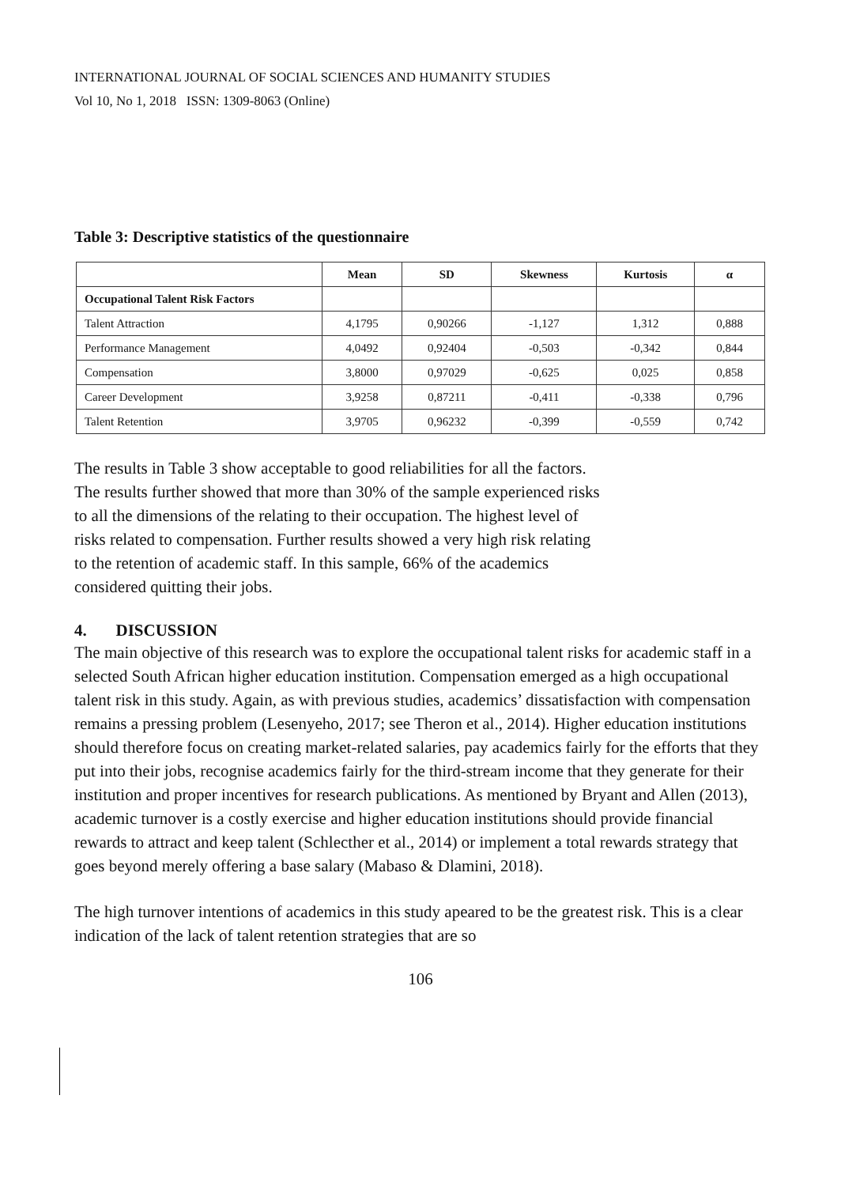INTERNATIONAL JOURNAL OF SOCIAL SCIENCES AND HUMANITY STUDIES
Vol 10, No 1, 2018 ISSN: 1309-8063 (Online)
Table 3: Descriptive statistics of the questionnaire
| | Mean | SD | Skewness | Kurtosis | α |
| --- | --- | --- | --- | --- | --- |
| Occupational Talent Risk Factors | | | | | |
| Talent Attraction | 4,1795 | 0,90266 | -1,127 | 1,312 | 0,888 |
| Performance Management | 4,0492 | 0,92404 | -0,503 | -0,342 | 0,844 |
| Compensation | 3,8000 | 0,97029 | -0,625 | 0,025 | 0,858 |
| Career Development | 3,9258 | 0,87211 | -0,411 | -0,338 | 0,796 |
| Talent Retention | 3,9705 | 0,96232 | -0,399 | -0,559 | 0,742 |
The results in Table 3 show acceptable to good reliabilities for all the factors.
The results further showed that more than 30% of the sample experienced risks
to all the dimensions of the relating to their occupation. The highest level of
risks related to compensation. Further results showed a very high risk relating
to the retention of academic staff. In this sample, 66% of the academics
considered quitting their jobs.
4. DISCUSSION
The main objective of this research was to explore the occupational talent risks for academic staff in a selected South African higher education institution. Compensation emerged as a high occupational talent risk in this study. Again, as with previous studies, academics’ dissatisfaction with compensation remains a pressing problem (Lesenyeho, 2017; see Theron et al., 2014). Higher education institutions should therefore focus on creating market-related salaries, pay academics fairly for the efforts that they put into their jobs, recognise academics fairly for the third-stream income that they generate for their institution and proper incentives for research publications. As mentioned by Bryant and Allen (2013), academic turnover is a costly exercise and higher education institutions should provide financial rewards to attract and keep talent (Schlecther et al., 2014) or implement a total rewards strategy that goes beyond merely offering a base salary (Mabaso & Dlamini, 2018).
The high turnover intentions of academics in this study apeared to be the greatest risk. This is a clear indication of the lack of talent retention strategies that are so
106